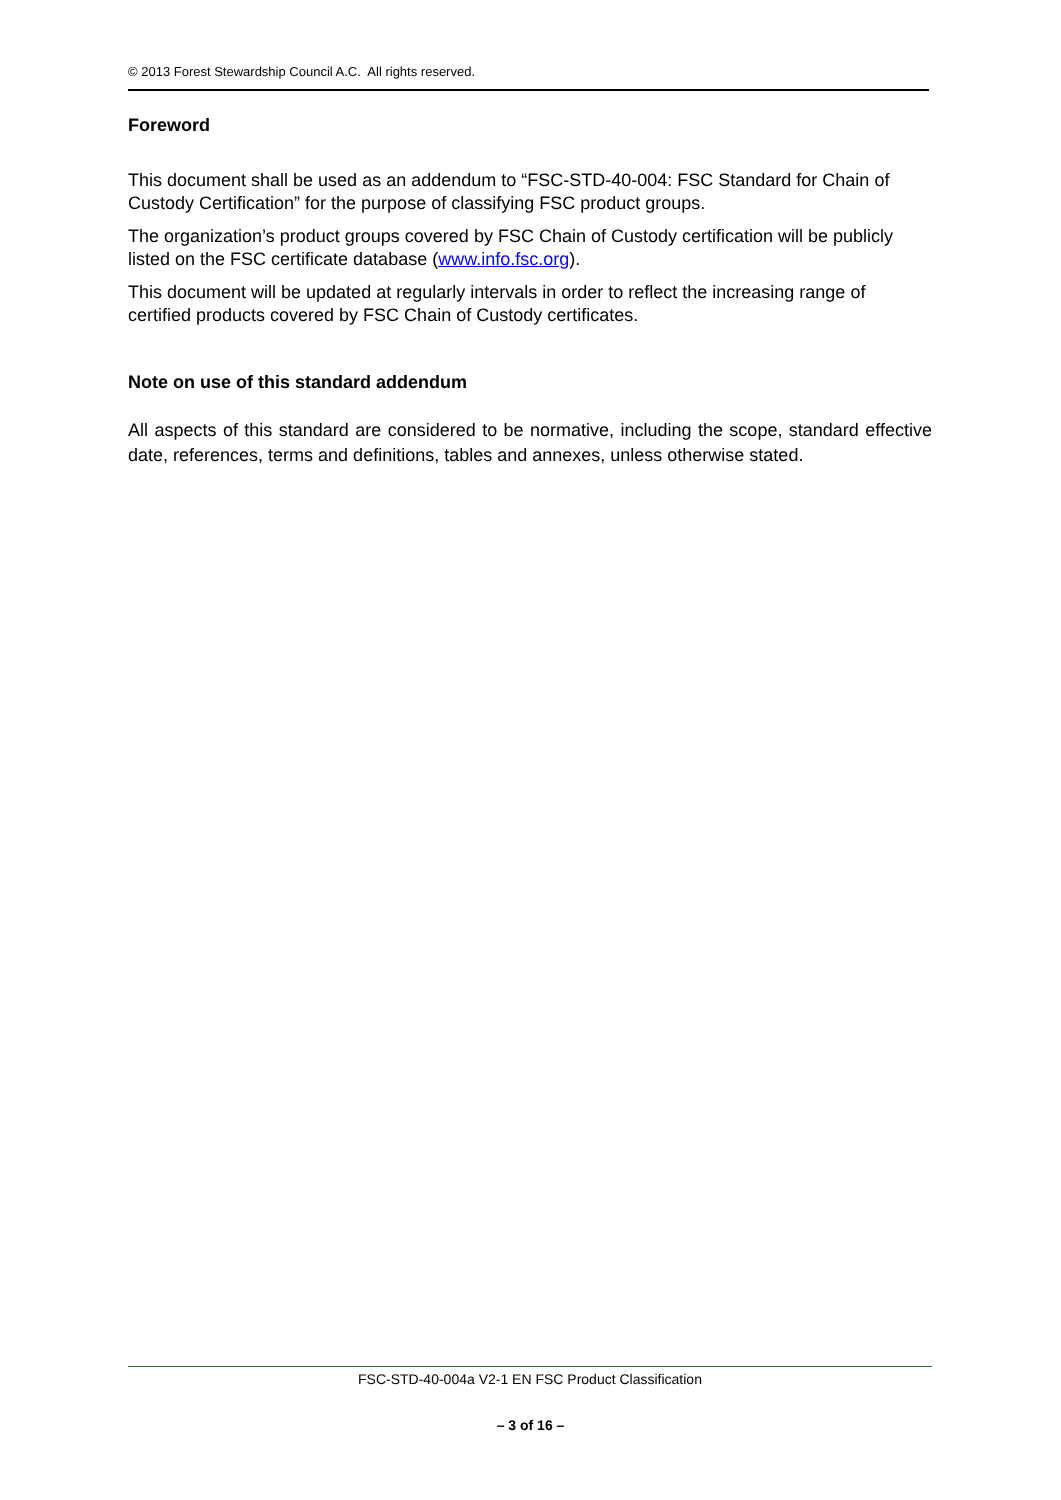© 2013 Forest Stewardship Council A.C. All rights reserved.
Foreword
This document shall be used as an addendum to “FSC-STD-40-004: FSC Standard for Chain of Custody Certification” for the purpose of classifying FSC product groups.
The organization’s product groups covered by FSC Chain of Custody certification will be publicly listed on the FSC certificate database (www.info.fsc.org).
This document will be updated at regularly intervals in order to reflect the increasing range of certified products covered by FSC Chain of Custody certificates.
Note on use of this standard addendum
All aspects of this standard are considered to be normative, including the scope, standard effective date, references, terms and definitions, tables and annexes, unless otherwise stated.
FSC-STD-40-004a V2-1 EN FSC Product Classification
– 3 of 16 –